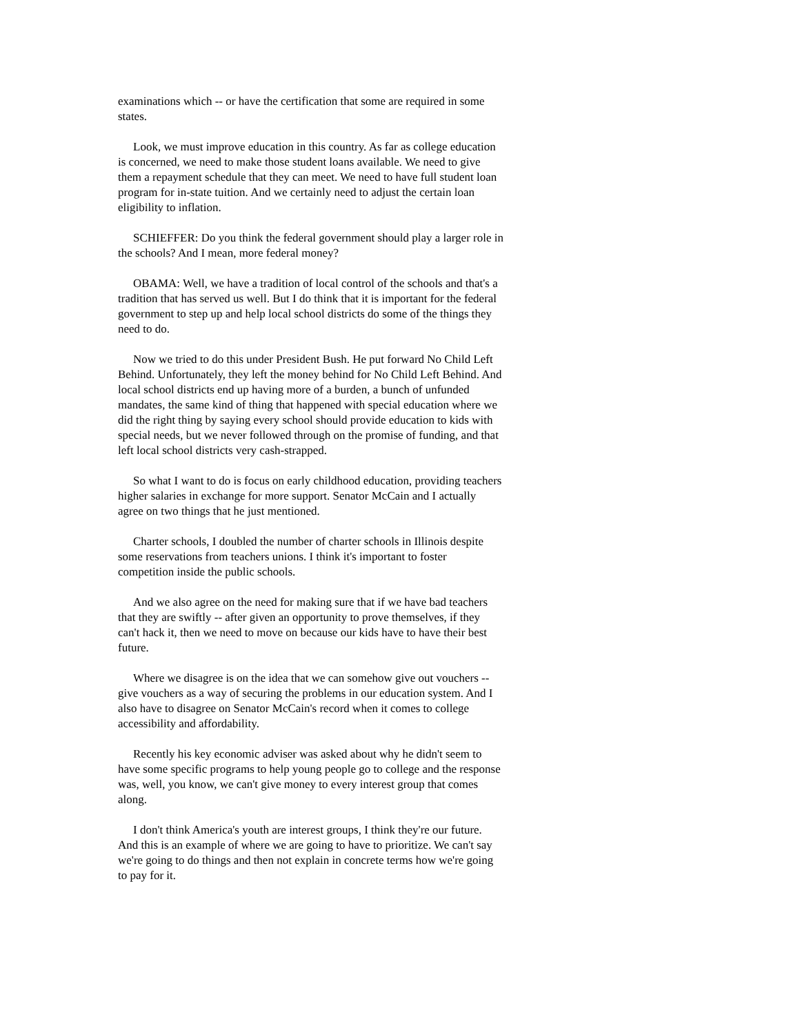examinations which -- or have the certification that some are required in some states.
Look, we must improve education in this country. As far as college education is concerned, we need to make those student loans available. We need to give them a repayment schedule that they can meet. We need to have full student loan program for in-state tuition. And we certainly need to adjust the certain loan eligibility to inflation.
SCHIEFFER: Do you think the federal government should play a larger role in the schools? And I mean, more federal money?
OBAMA: Well, we have a tradition of local control of the schools and that's a tradition that has served us well. But I do think that it is important for the federal government to step up and help local school districts do some of the things they need to do.
Now we tried to do this under President Bush. He put forward No Child Left Behind. Unfortunately, they left the money behind for No Child Left Behind. And local school districts end up having more of a burden, a bunch of unfunded mandates, the same kind of thing that happened with special education where we did the right thing by saying every school should provide education to kids with special needs, but we never followed through on the promise of funding, and that left local school districts very cash-strapped.
So what I want to do is focus on early childhood education, providing teachers higher salaries in exchange for more support. Senator McCain and I actually agree on two things that he just mentioned.
Charter schools, I doubled the number of charter schools in Illinois despite some reservations from teachers unions. I think it's important to foster competition inside the public schools.
And we also agree on the need for making sure that if we have bad teachers that they are swiftly -- after given an opportunity to prove themselves, if they can't hack it, then we need to move on because our kids have to have their best future.
Where we disagree is on the idea that we can somehow give out vouchers -- give vouchers as a way of securing the problems in our education system. And I also have to disagree on Senator McCain's record when it comes to college accessibility and affordability.
Recently his key economic adviser was asked about why he didn't seem to have some specific programs to help young people go to college and the response was, well, you know, we can't give money to every interest group that comes along.
I don't think America's youth are interest groups, I think they're our future. And this is an example of where we are going to have to prioritize. We can't say we're going to do things and then not explain in concrete terms how we're going to pay for it.